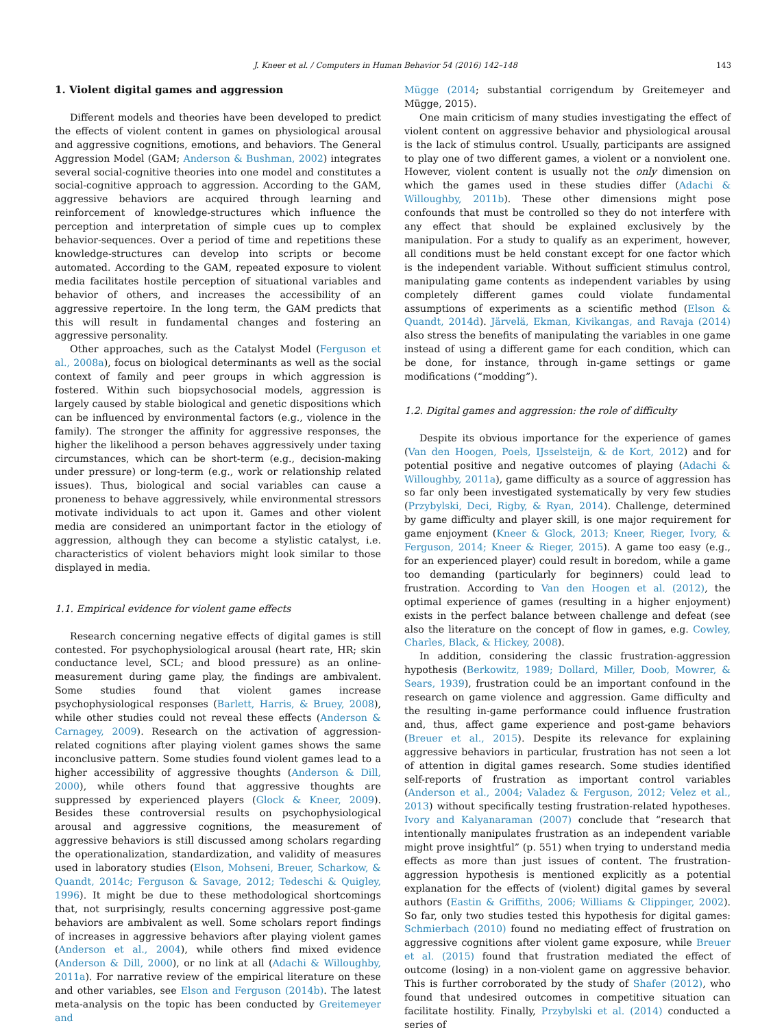J. Kneer et al. / Computers in Human Behavior 54 (2016) 142–148 143
1. Violent digital games and aggression
Different models and theories have been developed to predict the effects of violent content in games on physiological arousal and aggressive cognitions, emotions, and behaviors. The General Aggression Model (GAM; Anderson & Bushman, 2002) integrates several social-cognitive theories into one model and constitutes a social-cognitive approach to aggression. According to the GAM, aggressive behaviors are acquired through learning and reinforcement of knowledge-structures which influence the perception and interpretation of simple cues up to complex behavior-sequences. Over a period of time and repetitions these knowledge-structures can develop into scripts or become automated. According to the GAM, repeated exposure to violent media facilitates hostile perception of situational variables and behavior of others, and increases the accessibility of an aggressive repertoire. In the long term, the GAM predicts that this will result in fundamental changes and fostering an aggressive personality.
Other approaches, such as the Catalyst Model (Ferguson et al., 2008a), focus on biological determinants as well as the social context of family and peer groups in which aggression is fostered. Within such biopsychosocial models, aggression is largely caused by stable biological and genetic dispositions which can be influenced by environmental factors (e.g., violence in the family). The stronger the affinity for aggressive responses, the higher the likelihood a person behaves aggressively under taxing circumstances, which can be short-term (e.g., decision-making under pressure) or long-term (e.g., work or relationship related issues). Thus, biological and social variables can cause a proneness to behave aggressively, while environmental stressors motivate individuals to act upon it. Games and other violent media are considered an unimportant factor in the etiology of aggression, although they can become a stylistic catalyst, i.e. characteristics of violent behaviors might look similar to those displayed in media.
1.1. Empirical evidence for violent game effects
Research concerning negative effects of digital games is still contested. For psychophysiological arousal (heart rate, HR; skin conductance level, SCL; and blood pressure) as an online-measurement during game play, the findings are ambivalent. Some studies found that violent games increase psychophysiological responses (Barlett, Harris, & Bruey, 2008), while other studies could not reveal these effects (Anderson & Carnagey, 2009). Research on the activation of aggression-related cognitions after playing violent games shows the same inconclusive pattern. Some studies found violent games lead to a higher accessibility of aggressive thoughts (Anderson & Dill, 2000), while others found that aggressive thoughts are suppressed by experienced players (Glock & Kneer, 2009). Besides these controversial results on psychophysiological arousal and aggressive cognitions, the measurement of aggressive behaviors is still discussed among scholars regarding the operationalization, standardization, and validity of measures used in laboratory studies (Elson, Mohseni, Breuer, Scharkow, & Quandt, 2014c; Ferguson & Savage, 2012; Tedeschi & Quigley, 1996). It might be due to these methodological shortcomings that, not surprisingly, results concerning aggressive post-game behaviors are ambivalent as well. Some scholars report findings of increases in aggressive behaviors after playing violent games (Anderson et al., 2004), while others find mixed evidence (Anderson & Dill, 2000), or no link at all (Adachi & Willoughby, 2011a). For narrative review of the empirical literature on these and other variables, see Elson and Ferguson (2014b). The latest meta-analysis on the topic has been conducted by Greitemeyer and
Mügge (2014; substantial corrigendum by Greitemeyer and Mügge, 2015).
One main criticism of many studies investigating the effect of violent content on aggressive behavior and physiological arousal is the lack of stimulus control. Usually, participants are assigned to play one of two different games, a violent or a nonviolent one. However, violent content is usually not the only dimension on which the games used in these studies differ (Adachi & Willoughby, 2011b). These other dimensions might pose confounds that must be controlled so they do not interfere with any effect that should be explained exclusively by the manipulation. For a study to qualify as an experiment, however, all conditions must be held constant except for one factor which is the independent variable. Without sufficient stimulus control, manipulating game contents as independent variables by using completely different games could violate fundamental assumptions of experiments as a scientific method (Elson & Quandt, 2014d). Järvelä, Ekman, Kivikangas, and Ravaja (2014) also stress the benefits of manipulating the variables in one game instead of using a different game for each condition, which can be done, for instance, through in-game settings or game modifications (“modding”).
1.2. Digital games and aggression: the role of difficulty
Despite its obvious importance for the experience of games (Van den Hoogen, Poels, IJsselsteijn, & de Kort, 2012) and for potential positive and negative outcomes of playing (Adachi & Willoughby, 2011a), game difficulty as a source of aggression has so far only been investigated systematically by very few studies (Przybylski, Deci, Rigby, & Ryan, 2014). Challenge, determined by game difficulty and player skill, is one major requirement for game enjoyment (Kneer & Glock, 2013; Kneer, Rieger, Ivory, & Ferguson, 2014; Kneer & Rieger, 2015). A game too easy (e.g., for an experienced player) could result in boredom, while a game too demanding (particularly for beginners) could lead to frustration. According to Van den Hoogen et al. (2012), the optimal experience of games (resulting in a higher enjoyment) exists in the perfect balance between challenge and defeat (see also the literature on the concept of flow in games, e.g. Cowley, Charles, Black, & Hickey, 2008).
In addition, considering the classic frustration-aggression hypothesis (Berkowitz, 1989; Dollard, Miller, Doob, Mowrer, & Sears, 1939), frustration could be an important confound in the research on game violence and aggression. Game difficulty and the resulting in-game performance could influence frustration and, thus, affect game experience and post-game behaviors (Breuer et al., 2015). Despite its relevance for explaining aggressive behaviors in particular, frustration has not seen a lot of attention in digital games research. Some studies identified self-reports of frustration as important control variables (Anderson et al., 2004; Valadez & Ferguson, 2012; Velez et al., 2013) without specifically testing frustration-related hypotheses. Ivory and Kalyanaraman (2007) conclude that “research that intentionally manipulates frustration as an independent variable might prove insightful” (p. 551) when trying to understand media effects as more than just issues of content. The frustration-aggression hypothesis is mentioned explicitly as a potential explanation for the effects of (violent) digital games by several authors (Eastin & Griffiths, 2006; Williams & Clippinger, 2002). So far, only two studies tested this hypothesis for digital games: Schmierbach (2010) found no mediating effect of frustration on aggressive cognitions after violent game exposure, while Breuer et al. (2015) found that frustration mediated the effect of outcome (losing) in a non-violent game on aggressive behavior. This is further corroborated by the study of Shafer (2012), who found that undesired outcomes in competitive situation can facilitate hostility. Finally, Przybylski et al. (2014) conducted a series of